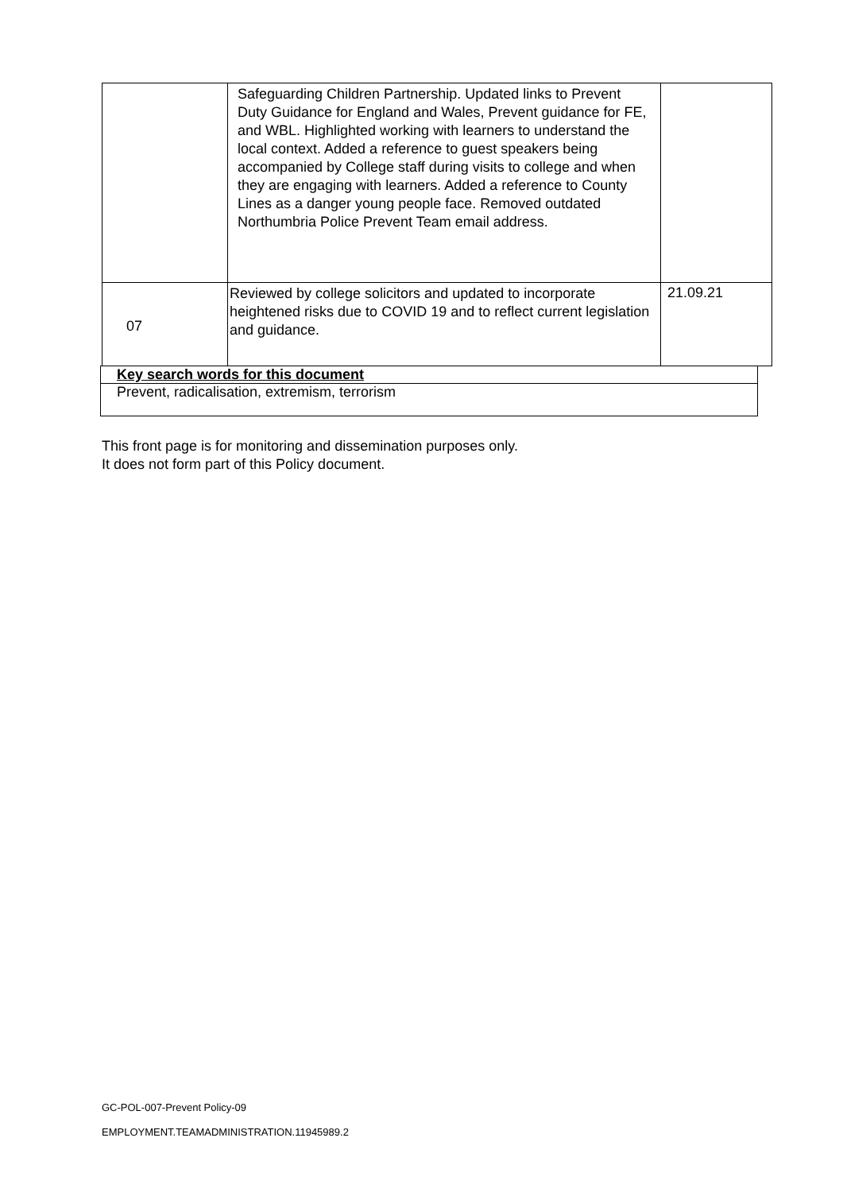| | Safeguarding Children Partnership. Updated links to Prevent Duty Guidance for England and Wales, Prevent guidance for FE, and WBL. Highlighted working with learners to understand the local context. Added a reference to guest speakers being accompanied by College staff during visits to college and when they are engaging with learners. Added a reference to County Lines as a danger young people face. Removed outdated Northumbria Police Prevent Team email address. | |
| 07 | Reviewed by college solicitors and updated to incorporate heightened risks due to COVID 19 and to reflect current legislation and guidance. | 21.09.21 |
| Key search words for this document |
| Prevent, radicalisation, extremism, terrorism |
This front page is for monitoring and dissemination purposes only.
It does not form part of this Policy document.
GC-POL-007-Prevent Policy-09
EMPLOYMENT.TEAMADMINISTRATION.11945989.2